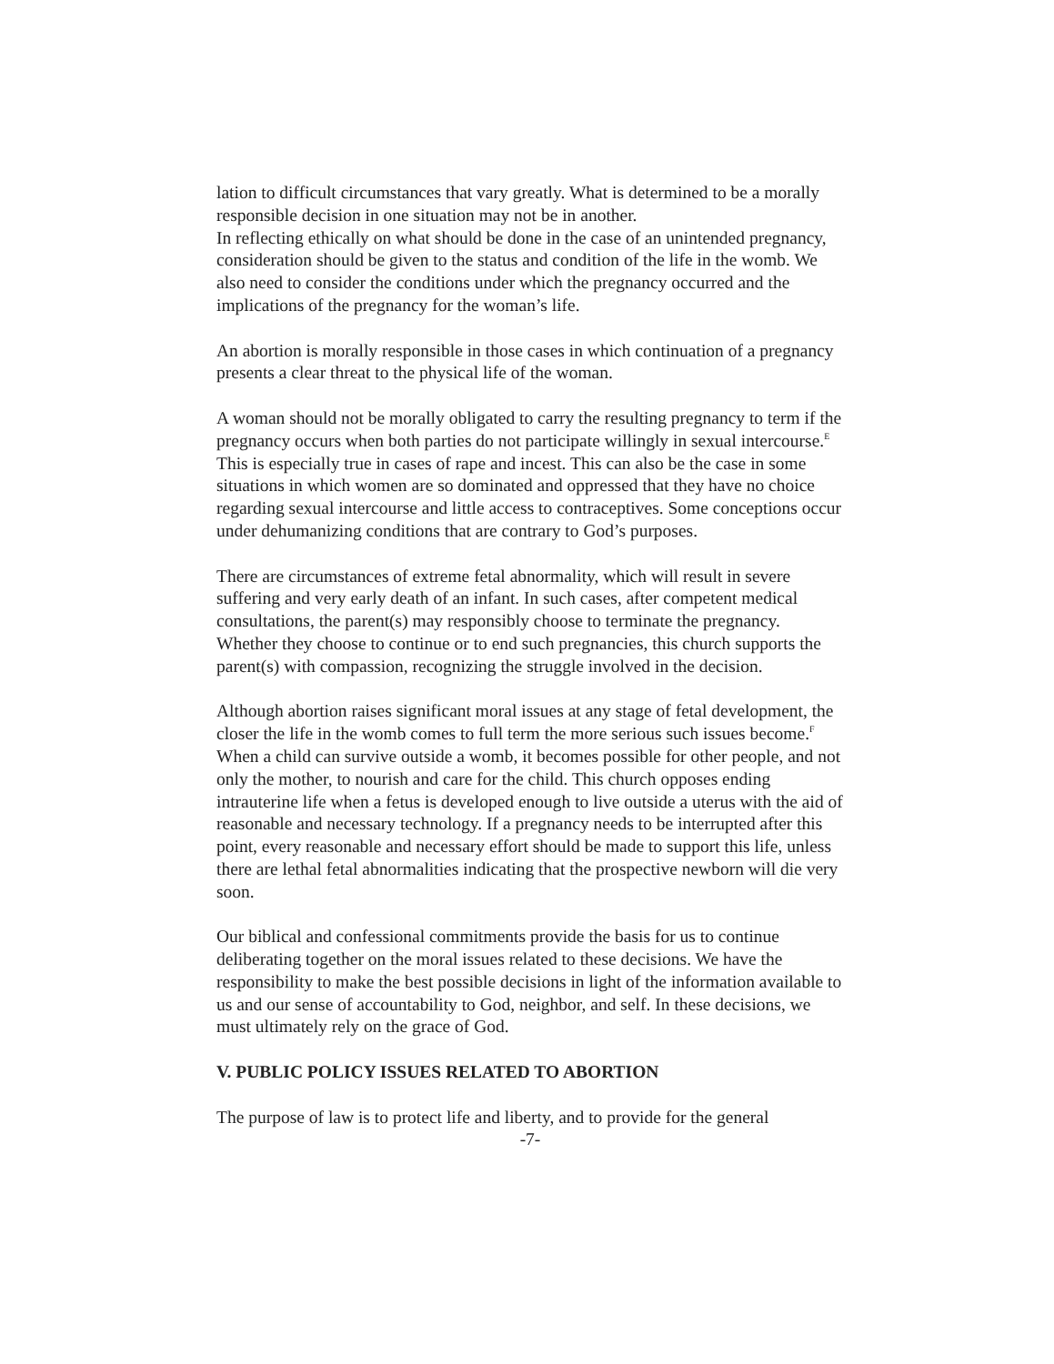lation to difficult circumstances that vary greatly. What is determined to be a morally responsible decision in one situation may not be in another.
In reflecting ethically on what should be done in the case of an unintended pregnancy, consideration should be given to the status and condition of the life in the womb. We also need to consider the conditions under which the pregnancy occurred and the implications of the pregnancy for the woman’s life.
An abortion is morally responsible in those cases in which continuation of a pregnancy presents a clear threat to the physical life of the woman.
A woman should not be morally obligated to carry the resulting pregnancy to term if the pregnancy occurs when both parties do not participate willingly in sexual intercourse.<sup>E</sup> This is especially true in cases of rape and incest. This can also be the case in some situations in which women are so dominated and oppressed that they have no choice regarding sexual intercourse and little access to contraceptives. Some conceptions occur under dehumanizing conditions that are contrary to God’s purposes.
There are circumstances of extreme fetal abnormality, which will result in severe suffering and very early death of an infant. In such cases, after competent medical consultations, the parent(s) may responsibly choose to terminate the pregnancy. Whether they choose to continue or to end such pregnancies, this church supports the parent(s) with compassion, recognizing the struggle involved in the decision.
Although abortion raises significant moral issues at any stage of fetal development, the closer the life in the womb comes to full term the more serious such issues become.<sup>F</sup> When a child can survive outside a womb, it becomes possible for other people, and not only the mother, to nourish and care for the child. This church opposes ending intrauterine life when a fetus is developed enough to live outside a uterus with the aid of reasonable and necessary technology. If a pregnancy needs to be interrupted after this point, every reasonable and necessary effort should be made to support this life, unless there are lethal fetal abnormalities indicating that the prospective newborn will die very soon.
Our biblical and confessional commitments provide the basis for us to continue deliberating together on the moral issues related to these decisions. We have the responsibility to make the best possible decisions in light of the information available to us and our sense of accountability to God, neighbor, and self. In these decisions, we must ultimately rely on the grace of God.
V. PUBLIC POLICY ISSUES RELATED TO ABORTION
The purpose of law is to protect life and liberty, and to provide for the general
-7-